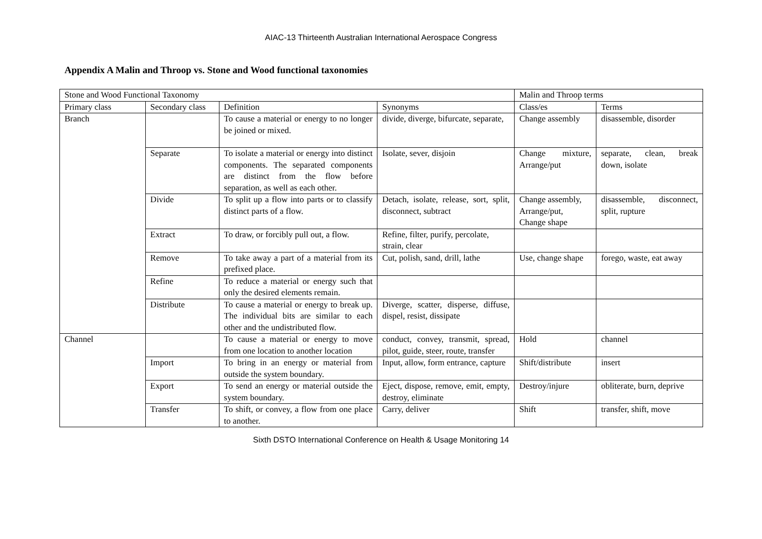AIAC-13 Thirteenth Australian International Aerospace Congress
Appendix A Malin and Throop vs. Stone and Wood functional taxonomies
| Stone and Wood Functional Taxonomy | | | | Malin and Throop terms | |
| Primary class | Secondary class | Definition | Synonyms | Class/es | Terms |
| Branch | | To cause a material or energy to no longer be joined or mixed. | divide, diverge, bifurcate, separate, | Change assembly | disassemble, disorder |
| | Separate | To isolate a material or energy into distinct components. The separated components are distinct from the flow before separation, as well as each other. | Isolate, sever, disjoin | Change mixture, Arrange/put | separate, clean, break down, isolate |
| | Divide | To split up a flow into parts or to classify distinct parts of a flow. | Detach, isolate, release, sort, split, disconnect, subtract | Change assembly, Arrange/put, Change shape | disassemble, disconnect, split, rupture |
| | Extract | To draw, or forcibly pull out, a flow. | Refine, filter, purify, percolate, strain, clear | | |
| | Remove | To take away a part of a material from its prefixed place. | Cut, polish, sand, drill, lathe | Use, change shape | forego, waste, eat away |
| | Refine | To reduce a material or energy such that only the desired elements remain. | | | |
| | Distribute | To cause a material or energy to break up. The individual bits are similar to each other and the undistributed flow. | Diverge, scatter, disperse, diffuse, dispel, resist, dissipate | | |
| Channel | | To cause a material or energy to move from one location to another location | conduct, convey, transmit, spread, pilot, guide, steer, route, transfer | Hold | channel |
| | Import | To bring in an energy or material from outside the system boundary. | Input, allow, form entrance, capture | Shift/distribute | insert |
| | Export | To send an energy or material outside the system boundary. | Eject, dispose, remove, emit, empty, destroy, eliminate | Destroy/injure | obliterate, burn, deprive |
| | Transfer | To shift, or convey, a flow from one place to another. | Carry, deliver | Shift | transfer, shift, move |
Sixth DSTO International Conference on Health & Usage Monitoring 14